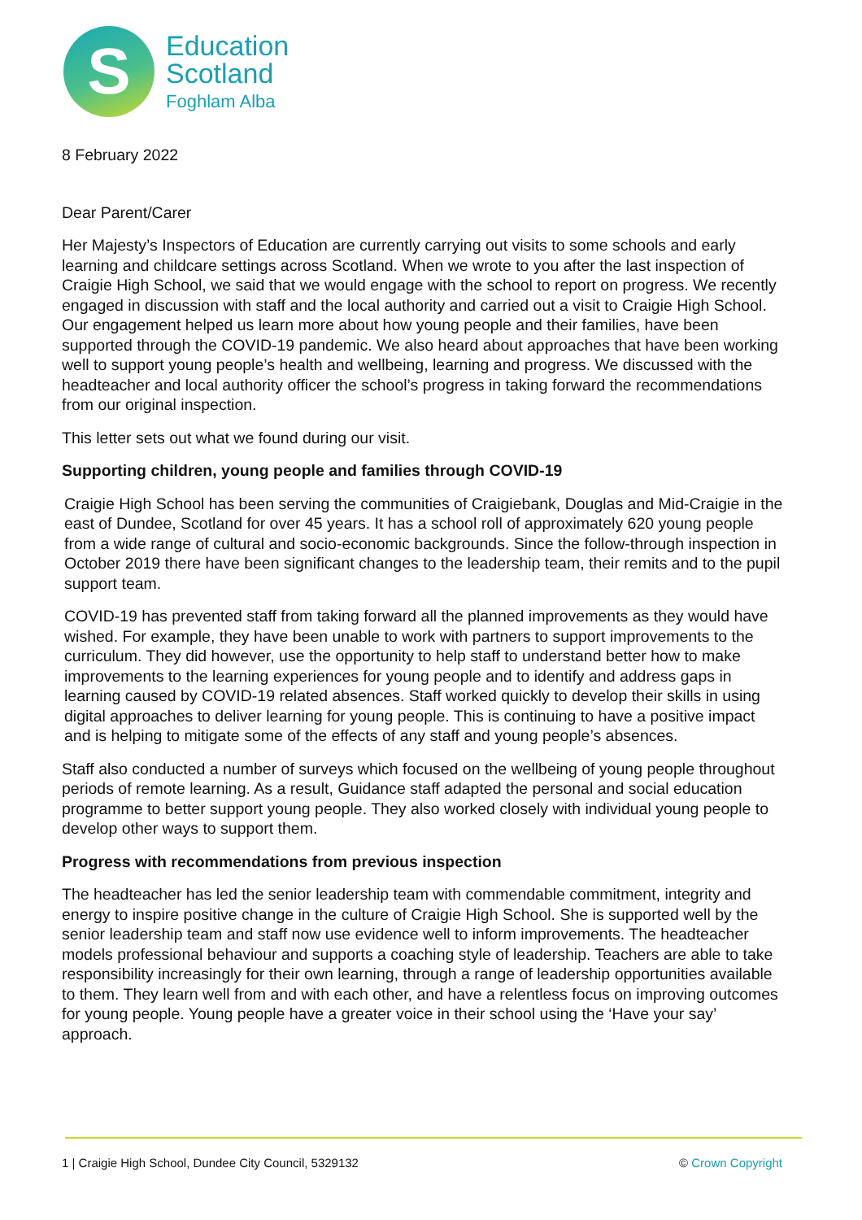S
Education
Scotland
Foghlam Alba
8 February 2022
Dear Parent/Carer
Her Majesty’s Inspectors of Education are currently carrying out visits to some schools and early learning and childcare settings across Scotland. When we wrote to you after the last inspection of Craigie High School, we said that we would engage with the school to report on progress. We recently engaged in discussion with staff and the local authority and carried out a visit to Craigie High School. Our engagement helped us learn more about how young people and their families, have been supported through the COVID-19 pandemic. We also heard about approaches that have been working well to support young people’s health and wellbeing, learning and progress. We discussed with the headteacher and local authority officer the school’s progress in taking forward the recommendations from our original inspection.
This letter sets out what we found during our visit.
Supporting children, young people and families through COVID-19
Craigie High School has been serving the communities of Craigiebank, Douglas and Mid-Craigie in the east of Dundee, Scotland for over 45 years. It has a school roll of approximately 620 young people from a wide range of cultural and socio-economic backgrounds. Since the follow-through inspection in October 2019 there have been significant changes to the leadership team, their remits and to the pupil support team.
COVID-19 has prevented staff from taking forward all the planned improvements as they would have wished. For example, they have been unable to work with partners to support improvements to the curriculum. They did however, use the opportunity to help staff to understand better how to make improvements to the learning experiences for young people and to identify and address gaps in learning caused by COVID-19 related absences. Staff worked quickly to develop their skills in using digital approaches to deliver learning for young people. This is continuing to have a positive impact and is helping to mitigate some of the effects of any staff and young people’s absences.
Staff also conducted a number of surveys which focused on the wellbeing of young people throughout periods of remote learning. As a result, Guidance staff adapted the personal and social education programme to better support young people. They also worked closely with individual young people to develop other ways to support them.
Progress with recommendations from previous inspection
The headteacher has led the senior leadership team with commendable commitment, integrity and energy to inspire positive change in the culture of Craigie High School. She is supported well by the senior leadership team and staff now use evidence well to inform improvements. The headteacher models professional behaviour and supports a coaching style of leadership. Teachers are able to take responsibility increasingly for their own learning, through a range of leadership opportunities available to them. They learn well from and with each other, and have a relentless focus on improving outcomes for young people. Young people have a greater voice in their school using the ‘Have your say’ approach.
1 | Craigie High School, Dundee City Council, 5329132 © Crown Copyright